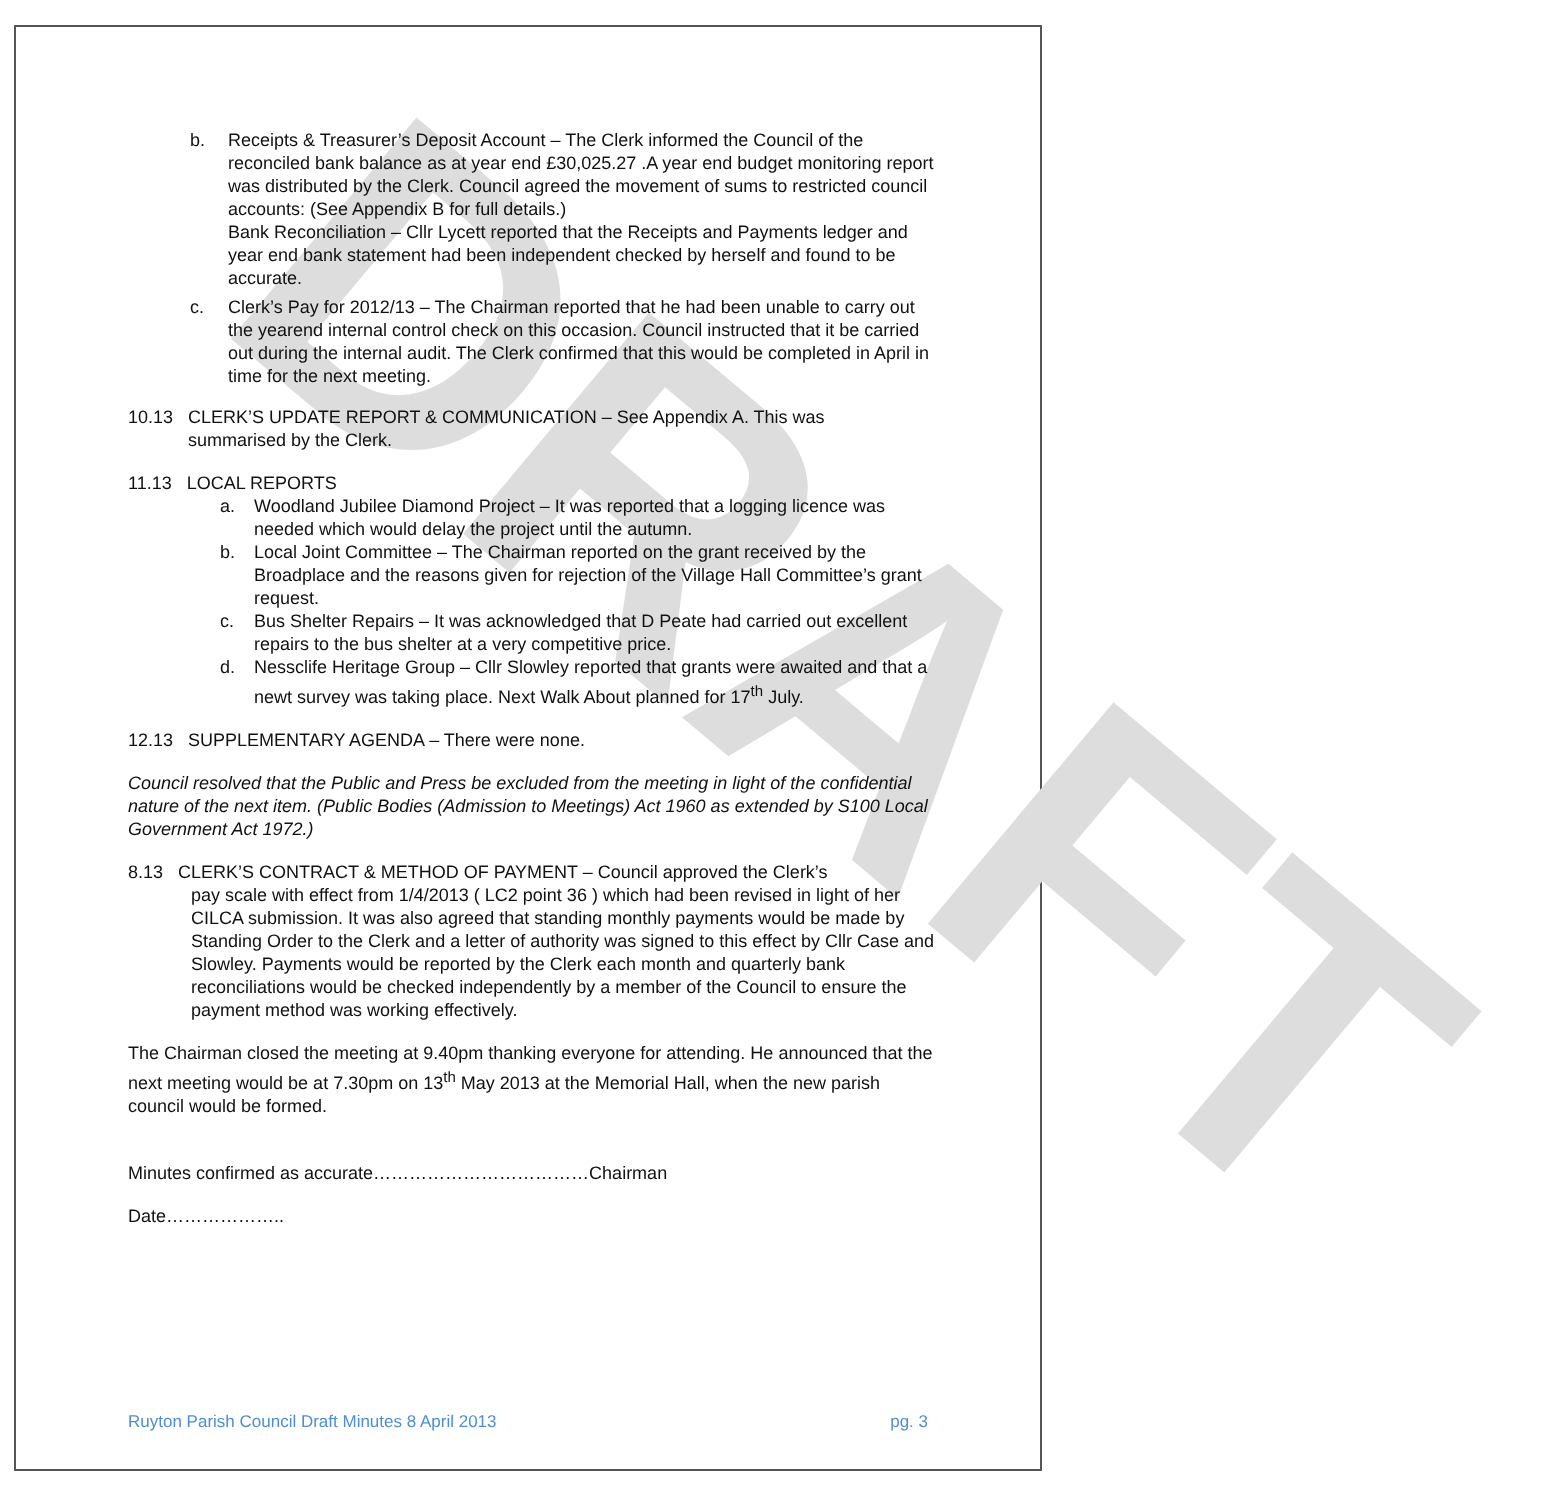DRAFT
b. Receipts & Treasurer’s Deposit Account – The Clerk informed the Council of the reconciled bank balance as at year end £30,025.27 .A year end budget monitoring report was distributed by the Clerk. Council agreed the movement of sums to restricted council accounts: (See Appendix B for full details.)
Bank Reconciliation – Cllr Lycett reported that the Receipts and Payments ledger and year end bank statement had been independent checked by herself and found to be accurate.
c. Clerk’s Pay for 2012/13 – The Chairman reported that he had been unable to carry out the yearend internal control check on this occasion. Council instructed that it be carried out during the internal audit. The Clerk confirmed that this would be completed in April in time for the next meeting.
10.13 CLERK’S UPDATE REPORT & COMMUNICATION – See Appendix A. This was
summarised by the Clerk.
11.13 LOCAL REPORTS
a. Woodland Jubilee Diamond Project – It was reported that a logging licence was needed which would delay the project until the autumn.
b. Local Joint Committee – The Chairman reported on the grant received by the Broadplace and the reasons given for rejection of the Village Hall Committee’s grant request.
c. Bus Shelter Repairs – It was acknowledged that D Peate had carried out excellent repairs to the bus shelter at a very competitive price.
d. Nessclife Heritage Group – Cllr Slowley reported that grants were awaited and that a newt survey was taking place. Next Walk About planned for 17<sup>th</sup> July.
12.13 SUPPLEMENTARY AGENDA – There were none.
Council resolved that the Public and Press be excluded from the meeting in light of the confidential nature of the next item. (Public Bodies (Admission to Meetings) Act 1960 as extended by S100 Local Government Act 1972.)
8.13 CLERK’S CONTRACT & METHOD OF PAYMENT – Council approved the Clerk’s
pay scale with effect from 1/4/2013 ( LC2 point 36 ) which had been revised in light of her CILCA submission. It was also agreed that standing monthly payments would be made by Standing Order to the Clerk and a letter of authority was signed to this effect by Cllr Case and Slowley. Payments would be reported by the Clerk each month and quarterly bank reconciliations would be checked independently by a member of the Council to ensure the payment method was working effectively.
The Chairman closed the meeting at 9.40pm thanking everyone for attending. He announced that the next meeting would be at 7.30pm on 13<sup>th</sup> May 2013 at the Memorial Hall, when the new parish council would be formed.
Minutes confirmed as accurate………………………………Chairman
Date………………..
Ruyton Parish Council Draft Minutes 8 April 2013 pg. 3